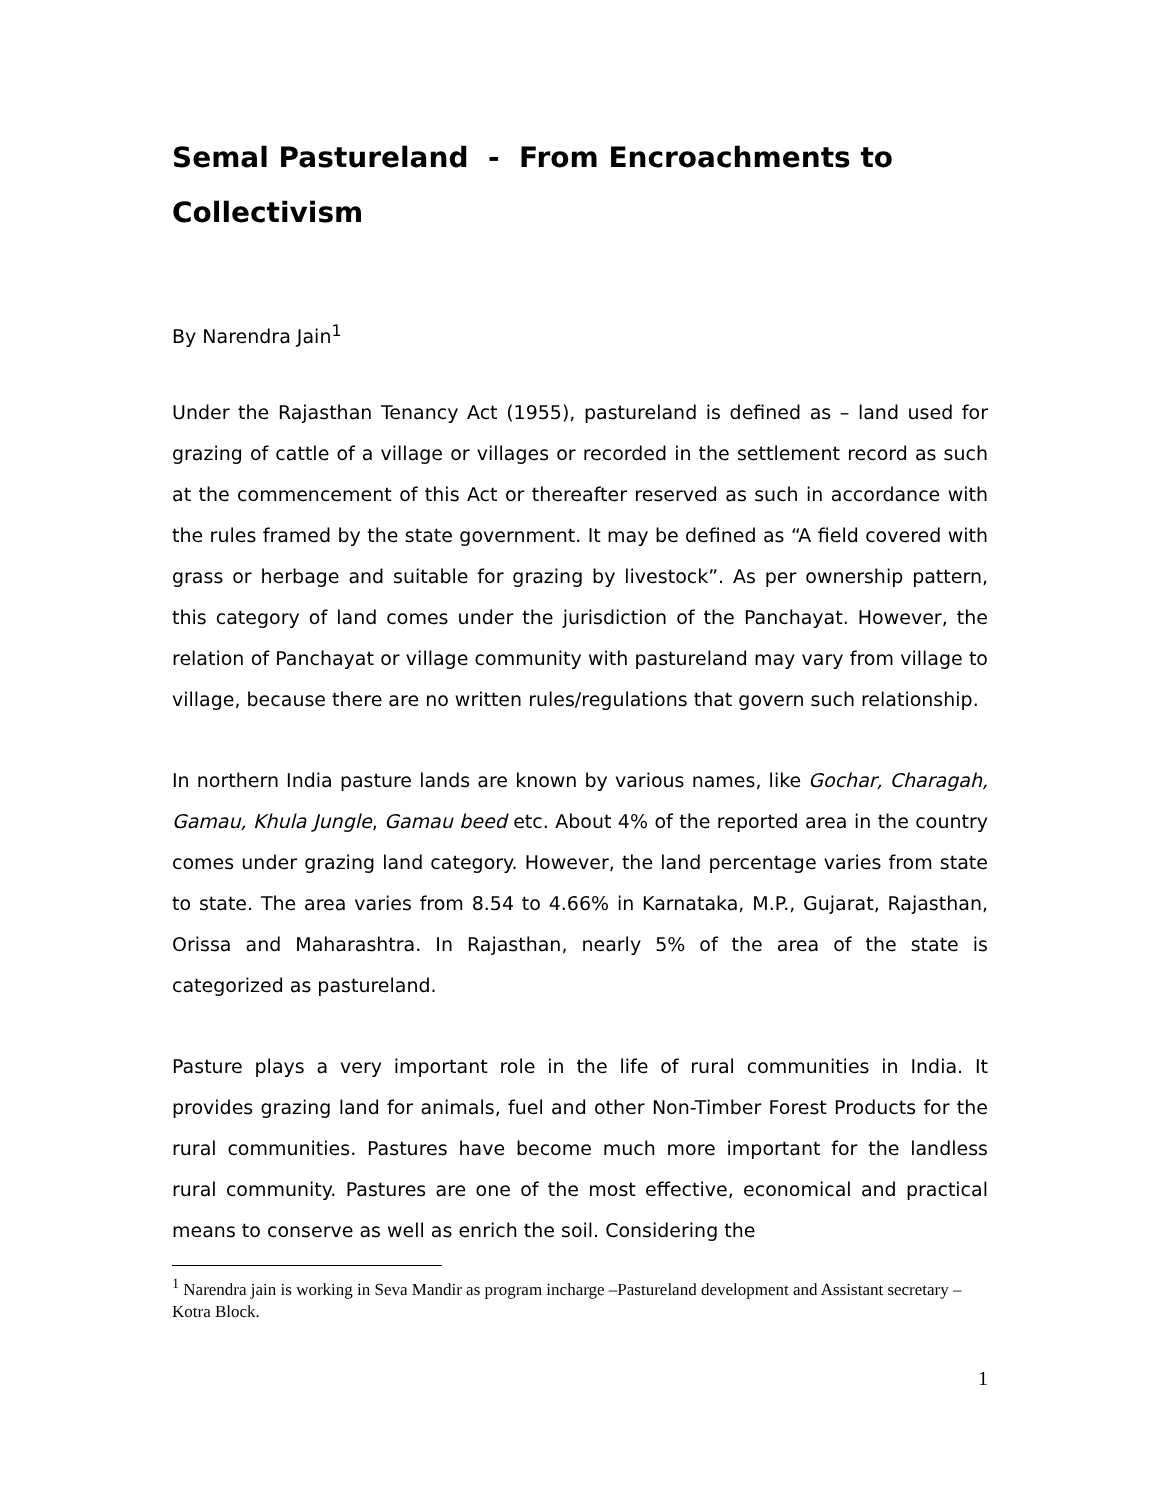Semal Pastureland - From Encroachments to Collectivism
By Narendra Jain<sup>1</sup>
Under the Rajasthan Tenancy Act (1955), pastureland is defined as – land used for grazing of cattle of a village or villages or recorded in the settlement record as such at the commencement of this Act or thereafter reserved as such in accordance with the rules framed by the state government. It may be defined as “A field covered with grass or herbage and suitable for grazing by livestock”. As per ownership pattern, this category of land comes under the jurisdiction of the Panchayat. However, the relation of Panchayat or village community with pastureland may vary from village to village, because there are no written rules/regulations that govern such relationship.
In northern India pasture lands are known by various names, like Gochar, Charagah, Gamau, Khula Jungle, Gamau beed etc. About 4% of the reported area in the country comes under grazing land category. However, the land percentage varies from state to state. The area varies from 8.54 to 4.66% in Karnataka, M.P., Gujarat, Rajasthan, Orissa and Maharashtra. In Rajasthan, nearly 5% of the area of the state is categorized as pastureland.
Pasture plays a very important role in the life of rural communities in India. It provides grazing land for animals, fuel and other Non-Timber Forest Products for the rural communities. Pastures have become much more important for the landless rural community. Pastures are one of the most effective, economical and practical means to conserve as well as enrich the soil. Considering the
<sup>1</sup> Narendra jain is working in Seva Mandir as program incharge –Pastureland development and Assistant secretary –Kotra Block.
1